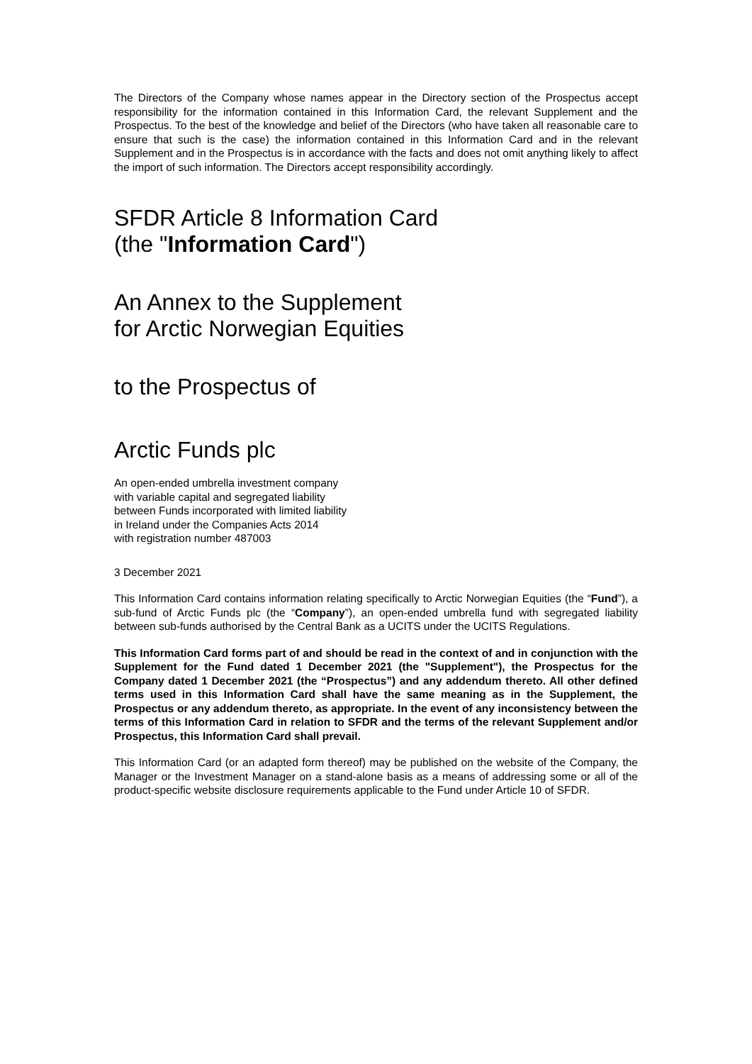The Directors of the Company whose names appear in the Directory section of the Prospectus accept responsibility for the information contained in this Information Card, the relevant Supplement and the Prospectus. To the best of the knowledge and belief of the Directors (who have taken all reasonable care to ensure that such is the case) the information contained in this Information Card and in the relevant Supplement and in the Prospectus is in accordance with the facts and does not omit anything likely to affect the import of such information. The Directors accept responsibility accordingly.
SFDR Article 8 Information Card
(the "Information Card")
An Annex to the Supplement
for Arctic Norwegian Equities
to the Prospectus of
Arctic Funds plc
An open-ended umbrella investment company
with variable capital and segregated liability
between Funds incorporated with limited liability
in Ireland under the Companies Acts 2014
with registration number 487003
3 December 2021
This Information Card contains information relating specifically to Arctic Norwegian Equities (the “Fund”), a sub-fund of Arctic Funds plc (the “Company”), an open-ended umbrella fund with segregated liability between sub-funds authorised by the Central Bank as a UCITS under the UCITS Regulations.
This Information Card forms part of and should be read in the context of and in conjunction with the Supplement for the Fund dated 1 December 2021 (the "Supplement"), the Prospectus for the Company dated 1 December 2021 (the “Prospectus”) and any addendum thereto. All other defined terms used in this Information Card shall have the same meaning as in the Supplement, the Prospectus or any addendum thereto, as appropriate. In the event of any inconsistency between the terms of this Information Card in relation to SFDR and the terms of the relevant Supplement and/or Prospectus, this Information Card shall prevail.
This Information Card (or an adapted form thereof) may be published on the website of the Company, the Manager or the Investment Manager on a stand-alone basis as a means of addressing some or all of the product-specific website disclosure requirements applicable to the Fund under Article 10 of SFDR.